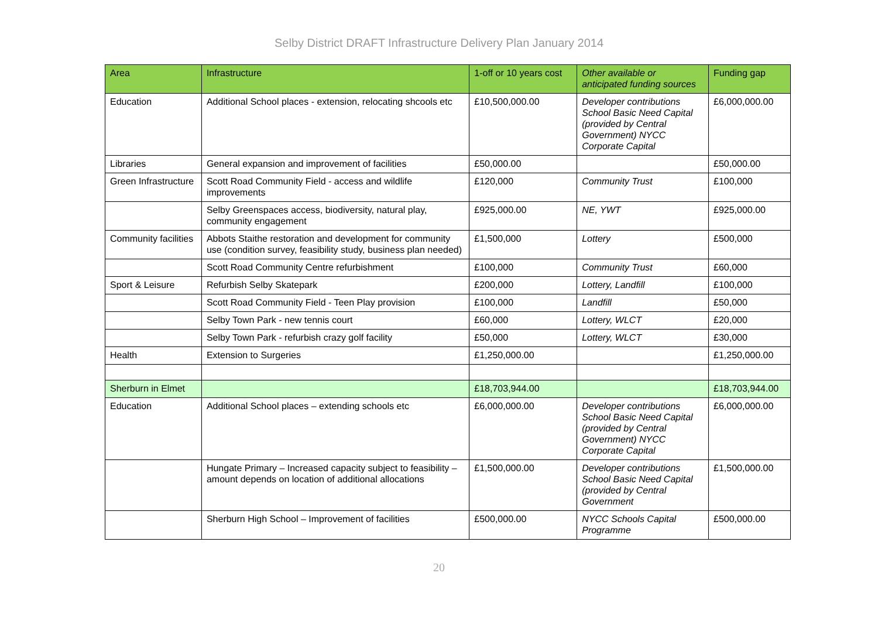Selby District DRAFT Infrastructure Delivery Plan January 2014
| Area | Infrastructure | 1-off or 10 years cost | Other available or anticipated funding sources | Funding gap |
| --- | --- | --- | --- | --- |
| Education | Additional School places - extension, relocating shcools etc | £10,500,000.00 | Developer contributions School Basic Need Capital (provided by Central Government) NYCC Corporate Capital | £6,000,000.00 |
| Libraries | General expansion and improvement of facilities | £50,000.00 | | £50,000.00 |
| Green Infrastructure | Scott Road Community Field - access and wildlife improvements | £120,000 | Community Trust | £100,000 |
| | Selby Greenspaces access, biodiversity, natural play, community engagement | £925,000.00 | NE, YWT | £925,000.00 |
| Community facilities | Abbots Staithe restoration and development for community use (condition survey, feasibility study, business plan needed) | £1,500,000 | Lottery | £500,000 |
| | Scott Road Community Centre refurbishment | £100,000 | Community Trust | £60,000 |
| Sport & Leisure | Refurbish Selby Skatepark | £200,000 | Lottery, Landfill | £100,000 |
| | Scott Road Community Field - Teen Play provision | £100,000 | Landfill | £50,000 |
| | Selby Town Park - new tennis court | £60,000 | Lottery, WLCT | £20,000 |
| | Selby Town Park - refurbish crazy golf facility | £50,000 | Lottery, WLCT | £30,000 |
| Health | Extension to Surgeries | £1,250,000.00 | | £1,250,000.00 |
| Sherburn in Elmet | | £18,703,944.00 | | £18,703,944.00 |
| Education | Additional School places – extending schools etc | £6,000,000.00 | Developer contributions School Basic Need Capital (provided by Central Government) NYCC Corporate Capital | £6,000,000.00 |
| | Hungate Primary – Increased capacity subject to feasibility – amount depends on location of additional allocations | £1,500,000.00 | Developer contributions School Basic Need Capital (provided by Central Government | £1,500,000.00 |
| | Sherburn High School – Improvement of facilities | £500,000.00 | NYCC Schools Capital Programme | £500,000.00 |
20